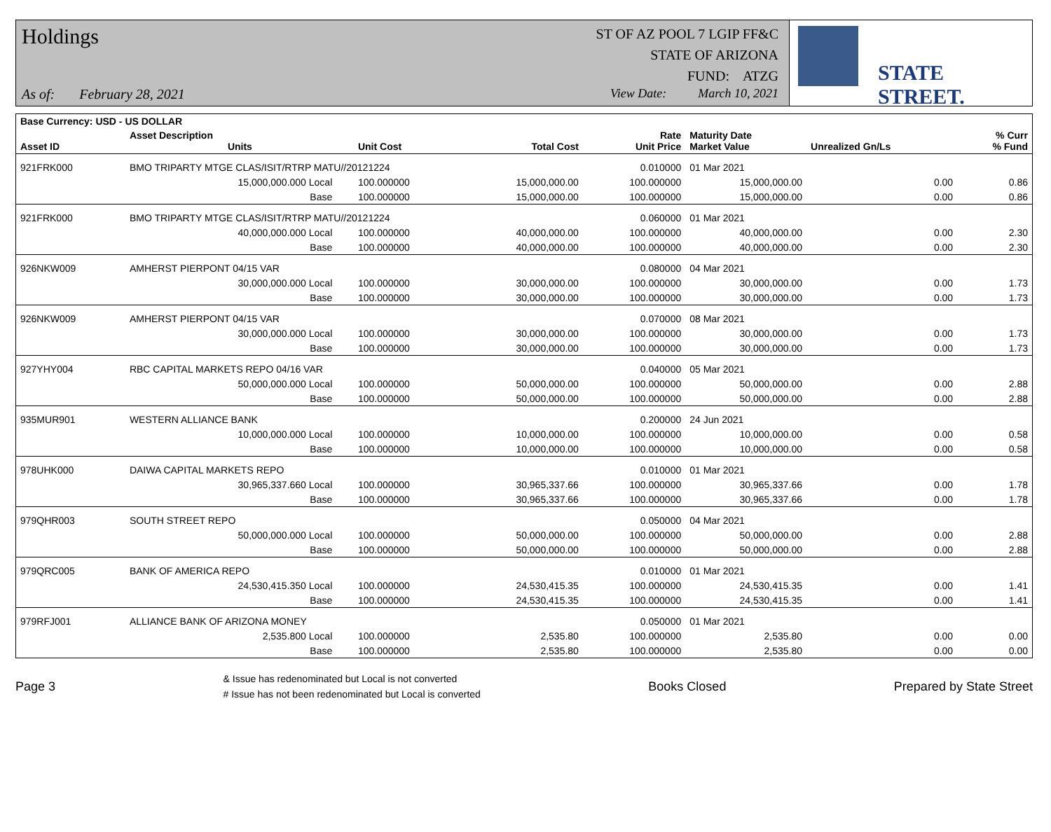Holdings
As of: February 28, 2021
ST OF AZ POOL 7 LGIP FF&C
STATE OF ARIZONA
FUND: ATZG
View Date: March 10, 2021
STATE STREET.
| Base Currency: USD - US DOLLAR | | | | | | | | |
| --- | --- | --- | --- | --- | --- | --- | --- | --- |
| Asset ID | Asset Description Units | | Unit Cost | Total Cost | Rate Unit Price | Maturity Date Market Value | Unrealized Gn/Ls | % Curr % Fund |
| 921FRK000 | BMO TRIPARTY MTGE CLAS/ISIT/RTRP MATU//20121224 | | | | 0.010000 | 01 Mar 2021 | | |
| | 15,000,000.000 Local | | 100.000000 | 15,000,000.00 | 100.000000 | 15,000,000.00 | 0.00 | 0.86 |
| | Base | | 100.000000 | 15,000,000.00 | 100.000000 | 15,000,000.00 | 0.00 | 0.86 |
| 921FRK000 | BMO TRIPARTY MTGE CLAS/ISIT/RTRP MATU//20121224 | | | | 0.060000 | 01 Mar 2021 | | |
| | 40,000,000.000 Local | | 100.000000 | 40,000,000.00 | 100.000000 | 40,000,000.00 | 0.00 | 2.30 |
| | Base | | 100.000000 | 40,000,000.00 | 100.000000 | 40,000,000.00 | 0.00 | 2.30 |
| 926NKW009 | AMHERST PIERPONT 04/15 VAR | | | | 0.080000 | 04 Mar 2021 | | |
| | 30,000,000.000 Local | | 100.000000 | 30,000,000.00 | 100.000000 | 30,000,000.00 | 0.00 | 1.73 |
| | Base | | 100.000000 | 30,000,000.00 | 100.000000 | 30,000,000.00 | 0.00 | 1.73 |
| 926NKW009 | AMHERST PIERPONT 04/15 VAR | | | | 0.070000 | 08 Mar 2021 | | |
| | 30,000,000.000 Local | | 100.000000 | 30,000,000.00 | 100.000000 | 30,000,000.00 | 0.00 | 1.73 |
| | Base | | 100.000000 | 30,000,000.00 | 100.000000 | 30,000,000.00 | 0.00 | 1.73 |
| 927YHY004 | RBC CAPITAL MARKETS REPO 04/16 VAR | | | | 0.040000 | 05 Mar 2021 | | |
| | 50,000,000.000 Local | | 100.000000 | 50,000,000.00 | 100.000000 | 50,000,000.00 | 0.00 | 2.88 |
| | Base | | 100.000000 | 50,000,000.00 | 100.000000 | 50,000,000.00 | 0.00 | 2.88 |
| 935MUR901 | WESTERN ALLIANCE BANK | | | | 0.200000 | 24 Jun 2021 | | |
| | 10,000,000.000 Local | | 100.000000 | 10,000,000.00 | 100.000000 | 10,000,000.00 | 0.00 | 0.58 |
| | Base | | 100.000000 | 10,000,000.00 | 100.000000 | 10,000,000.00 | 0.00 | 0.58 |
| 978UHK000 | DAIWA CAPITAL MARKETS REPO | | | | 0.010000 | 01 Mar 2021 | | |
| | 30,965,337.660 Local | | 100.000000 | 30,965,337.66 | 100.000000 | 30,965,337.66 | 0.00 | 1.78 |
| | Base | | 100.000000 | 30,965,337.66 | 100.000000 | 30,965,337.66 | 0.00 | 1.78 |
| 979QHR003 | SOUTH STREET REPO | | | | 0.050000 | 04 Mar 2021 | | |
| | 50,000,000.000 Local | | 100.000000 | 50,000,000.00 | 100.000000 | 50,000,000.00 | 0.00 | 2.88 |
| | Base | | 100.000000 | 50,000,000.00 | 100.000000 | 50,000,000.00 | 0.00 | 2.88 |
| 979QRC005 | BANK OF AMERICA REPO | | | | 0.010000 | 01 Mar 2021 | | |
| | 24,530,415.350 Local | | 100.000000 | 24,530,415.35 | 100.000000 | 24,530,415.35 | 0.00 | 1.41 |
| | Base | | 100.000000 | 24,530,415.35 | 100.000000 | 24,530,415.35 | 0.00 | 1.41 |
| 979RFJ001 | ALLIANCE BANK OF ARIZONA MONEY | | | | 0.050000 | 01 Mar 2021 | | |
| | 2,535.800 Local | | 100.000000 | 2,535.80 | 100.000000 | 2,535.80 | 0.00 | 0.00 |
| | Base | | 100.000000 | 2,535.80 | 100.000000 | 2,535.80 | 0.00 | 0.00 |
Page 3
& Issue has redenominated but Local is not converted
# Issue has not been redenominated but Local is converted
Books Closed Prepared by State Street